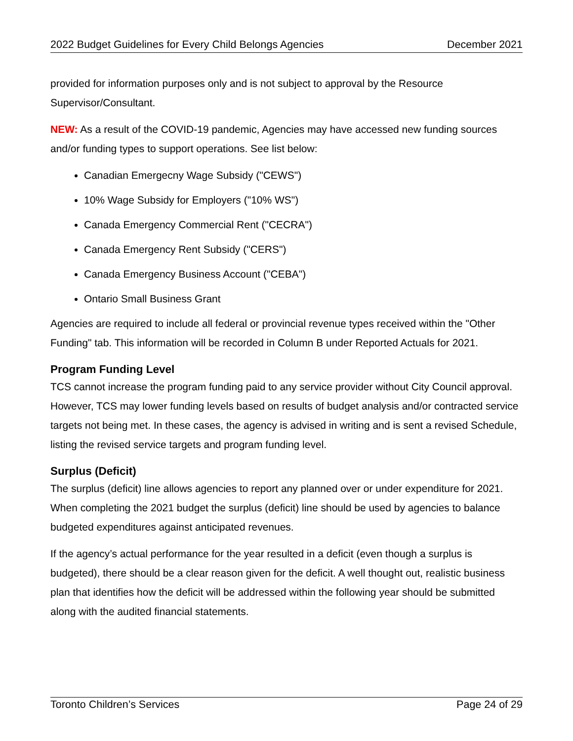2022 Budget Guidelines for Every Child Belongs Agencies December 2021
provided for information purposes only and is not subject to approval by the Resource Supervisor/Consultant.
NEW: As a result of the COVID-19 pandemic, Agencies may have accessed new funding sources and/or funding types to support operations. See list below:
Canadian Emergecny Wage Subsidy ("CEWS")
10% Wage Subsidy for Employers ("10% WS")
Canada Emergency Commercial Rent ("CECRA")
Canada Emergency Rent Subsidy ("CERS")
Canada Emergency Business Account ("CEBA")
Ontario Small Business Grant
Agencies are required to include all federal or provincial revenue types received within the "Other Funding" tab. This information will be recorded in Column B under Reported Actuals for 2021.
Program Funding Level
TCS cannot increase the program funding paid to any service provider without City Council approval. However, TCS may lower funding levels based on results of budget analysis and/or contracted service targets not being met. In these cases, the agency is advised in writing and is sent a revised Schedule, listing the revised service targets and program funding level.
Surplus (Deficit)
The surplus (deficit) line allows agencies to report any planned over or under expenditure for 2021. When completing the 2021 budget the surplus (deficit) line should be used by agencies to balance budgeted expenditures against anticipated revenues.
If the agency’s actual performance for the year resulted in a deficit (even though a surplus is budgeted), there should be a clear reason given for the deficit. A well thought out, realistic business plan that identifies how the deficit will be addressed within the following year should be submitted along with the audited financial statements.
Toronto Children’s Services Page 24 of 29